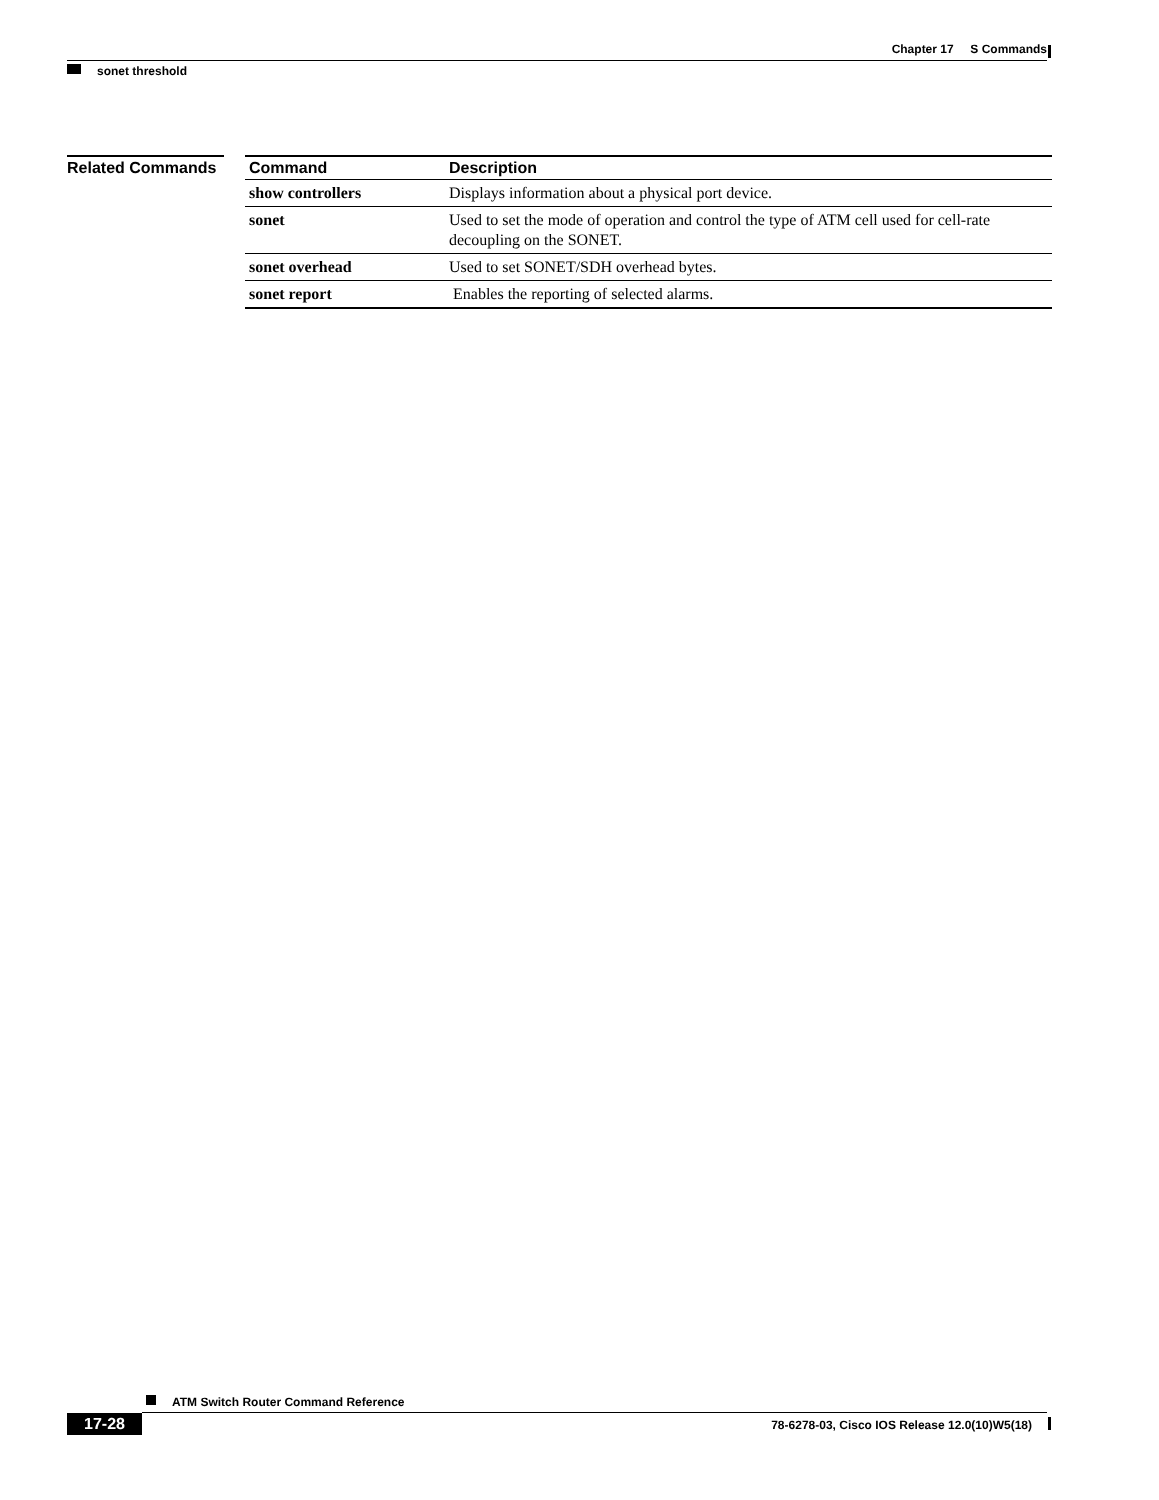Chapter 17 S Commands
sonet threshold
Related Commands
| Command | Description |
| --- | --- |
| show controllers | Displays information about a physical port device. |
| sonet | Used to set the mode of operation and control the type of ATM cell used for cell-rate decoupling on the SONET. |
| sonet overhead | Used to set SONET/SDH overhead bytes. |
| sonet report | Enables the reporting of selected alarms. |
ATM Switch Router Command Reference
17-28
78-6278-03, Cisco IOS Release 12.0(10)W5(18)